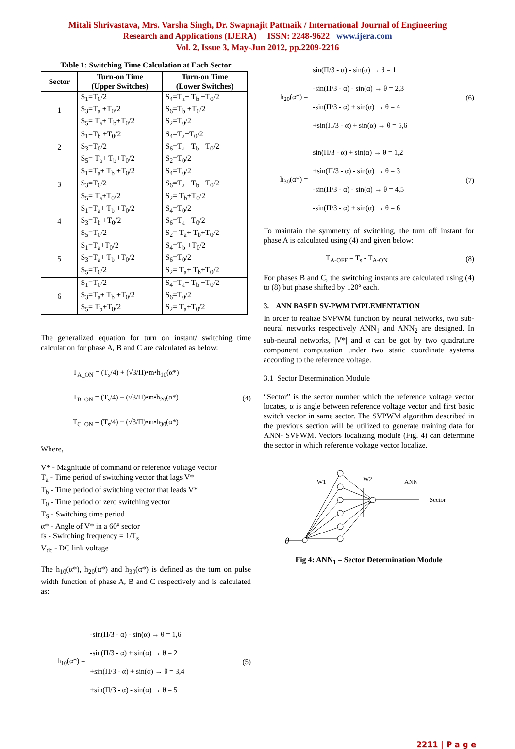Mitali Shrivastava, Mrs. Varsha Singh, Dr. Swapnajit Pattnaik / International Journal of Engineering
Research and Applications (IJERA) ISSN: 2248-9622 www.ijera.com
Vol. 2, Issue 3, May-Jun 2012, pp.2209-2216
Table 1: Switching Time Calculation at Each Sector
| Sector | Turn-on Time (Upper Switches) | Turn-on Time (Lower Switches) |
| --- | --- | --- |
| 1 | S<sub>1</sub>=T<sub>0</sub>/2 S<sub>3</sub>=T<sub>a</sub> +T<sub>0</sub>/2 S<sub>5</sub>= T<sub>a</sub>+ T<sub>b</sub>+T<sub>0</sub>/2 | S<sub>4</sub>=T<sub>a</sub>+ T<sub>b</sub> +T<sub>0</sub>/2 S<sub>6</sub>=T<sub>b</sub> +T<sub>0</sub>/2 S<sub>2</sub>=T<sub>0</sub>/2 |
| 2 | S<sub>1</sub>=T<sub>b</sub> +T<sub>0</sub>/2 S<sub>3</sub>=T<sub>0</sub>/2 S<sub>5</sub>= T<sub>a</sub>+ T<sub>b</sub>+T<sub>0</sub>/2 | S<sub>4</sub>=T<sub>a</sub>+T<sub>0</sub>/2 S<sub>6</sub>=T<sub>a</sub>+ T<sub>b</sub> +T<sub>0</sub>/2 S<sub>2</sub>=T<sub>0</sub>/2 |
| 3 | S<sub>1</sub>=T<sub>a</sub>+ T<sub>b</sub> +T<sub>0</sub>/2 S<sub>3</sub>=T<sub>0</sub>/2 S<sub>5</sub>= T<sub>a</sub>+T<sub>0</sub>/2 | S<sub>4</sub>=T<sub>0</sub>/2 S<sub>6</sub>=T<sub>a</sub>+ T<sub>b</sub> +T<sub>0</sub>/2 S<sub>2</sub>= T<sub>b</sub>+T<sub>0</sub>/2 |
| 4 | S<sub>1</sub>=T<sub>a</sub>+ T<sub>b</sub> +T<sub>0</sub>/2 S<sub>3</sub>=T<sub>b</sub> +T<sub>0</sub>/2 S<sub>5</sub>=T<sub>0</sub>/2 | S<sub>4</sub>=T<sub>0</sub>/2 S<sub>6</sub>=T<sub>a</sub> +T<sub>0</sub>/2 S<sub>2</sub>= T<sub>a</sub>+ T<sub>b</sub>+T<sub>0</sub>/2 |
| 5 | S<sub>1</sub>=T<sub>a</sub>+T<sub>0</sub>/2 S<sub>3</sub>=T<sub>a</sub>+ T<sub>b</sub> +T<sub>0</sub>/2 S<sub>5</sub>=T<sub>0</sub>/2 | S<sub>4</sub>=T<sub>b</sub> +T<sub>0</sub>/2 S<sub>6</sub>=T<sub>0</sub>/2 S<sub>2</sub>= T<sub>a</sub>+ T<sub>b</sub>+T<sub>0</sub>/2 |
| 6 | S<sub>1</sub>=T<sub>0</sub>/2 S<sub>3</sub>=T<sub>a</sub>+ T<sub>b</sub> +T<sub>0</sub>/2 S<sub>5</sub>= T<sub>b</sub>+T<sub>0</sub>/2 | S<sub>4</sub>=T<sub>a</sub>+ T<sub>b</sub> +T<sub>0</sub>/2 S<sub>6</sub>=T<sub>0</sub>/2 S<sub>2</sub>= T<sub>a</sub>+T<sub>0</sub>/2 |
The generalized equation for turn on instant/ switching time calculation for phase A, B and C are calculated as below:
T<sub>A_ON</sub> = (T<sub>s</sub>/4) + (√3/Π)•m•h<sub>10</sub>(α*)
T<sub>B_ON</sub> = (T<sub>s</sub>/4) + (√3/Π)•m•h<sub>20</sub>(α*)
T<sub>C_ON</sub> = (T<sub>s</sub>/4) + (√3/Π)•m•h<sub>30</sub>(α*)
(4)
Where,
V* - Magnitude of command or reference voltage vector
T<sub>a</sub> - Time period of switching vector that lags V*
T<sub>b</sub> - Time period of switching vector that leads V*
T<sub>0</sub> - Time period of zero switching vector
T<sub>S</sub> - Switching time period
α* - Angle of V* in a 60º sector
fs - Switching frequency = 1/T<sub>s</sub>
V<sub>dc</sub> - DC link voltage
The h<sub>10</sub>(α*), h<sub>20</sub>(α*) and h<sub>30</sub>(α*) is defined as the turn on pulse width function of phase A, B and C respectively and is calculated as:
h<sub>10</sub>(α*) =
-sin(Π/3 - α) - sin(α) → θ = 1,6
-sin(Π/3 - α) + sin(α) → θ = 2
+sin(Π/3 - α) + sin(α) → θ = 3,4
+sin(Π/3 - α) - sin(α) → θ = 5
(5)
h<sub>20</sub>(α*) =
sin(Π/3 - α) - sin(α) → θ = 1
-sin(Π/3 - α) - sin(α) → θ = 2,3
-sin(Π/3 - α) + sin(α) → θ = 4
+sin(Π/3 - α) + sin(α) → θ = 5,6
(6)
h<sub>30</sub>(α*) =
sin(Π/3 - α) + sin(α) → θ = 1,2
+sin(Π/3 - α) - sin(α) → θ = 3
-sin(Π/3 - α) - sin(α) → θ = 4,5
-sin(Π/3 - α) + sin(α) → θ = 6
(7)
To maintain the symmetry of switching, the turn off instant for phase A is calculated using (4) and given below:
T<sub>A-OFF</sub> = T<sub>s</sub> - T<sub>A-ON</sub> (8)
For phases B and C, the switching instants are calculated using (4) to (8) but phase shifted by 120º each.
3. ANN BASED SV-PWM IMPLEMENTATION
In order to realize SVPWM function by neural networks, two sub-neural networks respectively ANN<sub>1</sub> and ANN<sub>2</sub> are designed. In sub-neural networks, |V*| and α can be got by two quadrature component computation under two static coordinate systems according to the reference voltage.
3.1 Sector Determination Module
“Sector” is the sector number which the reference voltage vector locates, α is angle between reference voltage vector and first basic switch vector in same sector. The SVPWM algorithm described in the previous section will be utilized to generate training data for ANN- SVPWM. Vectors localizing module (Fig. 4) can determine the sector in which reference voltage vector localize.
W1
W2
ANN
Sector
θ
Fig 4: ANN<sub>1</sub> – Sector Determination Module
2211 | P a g e